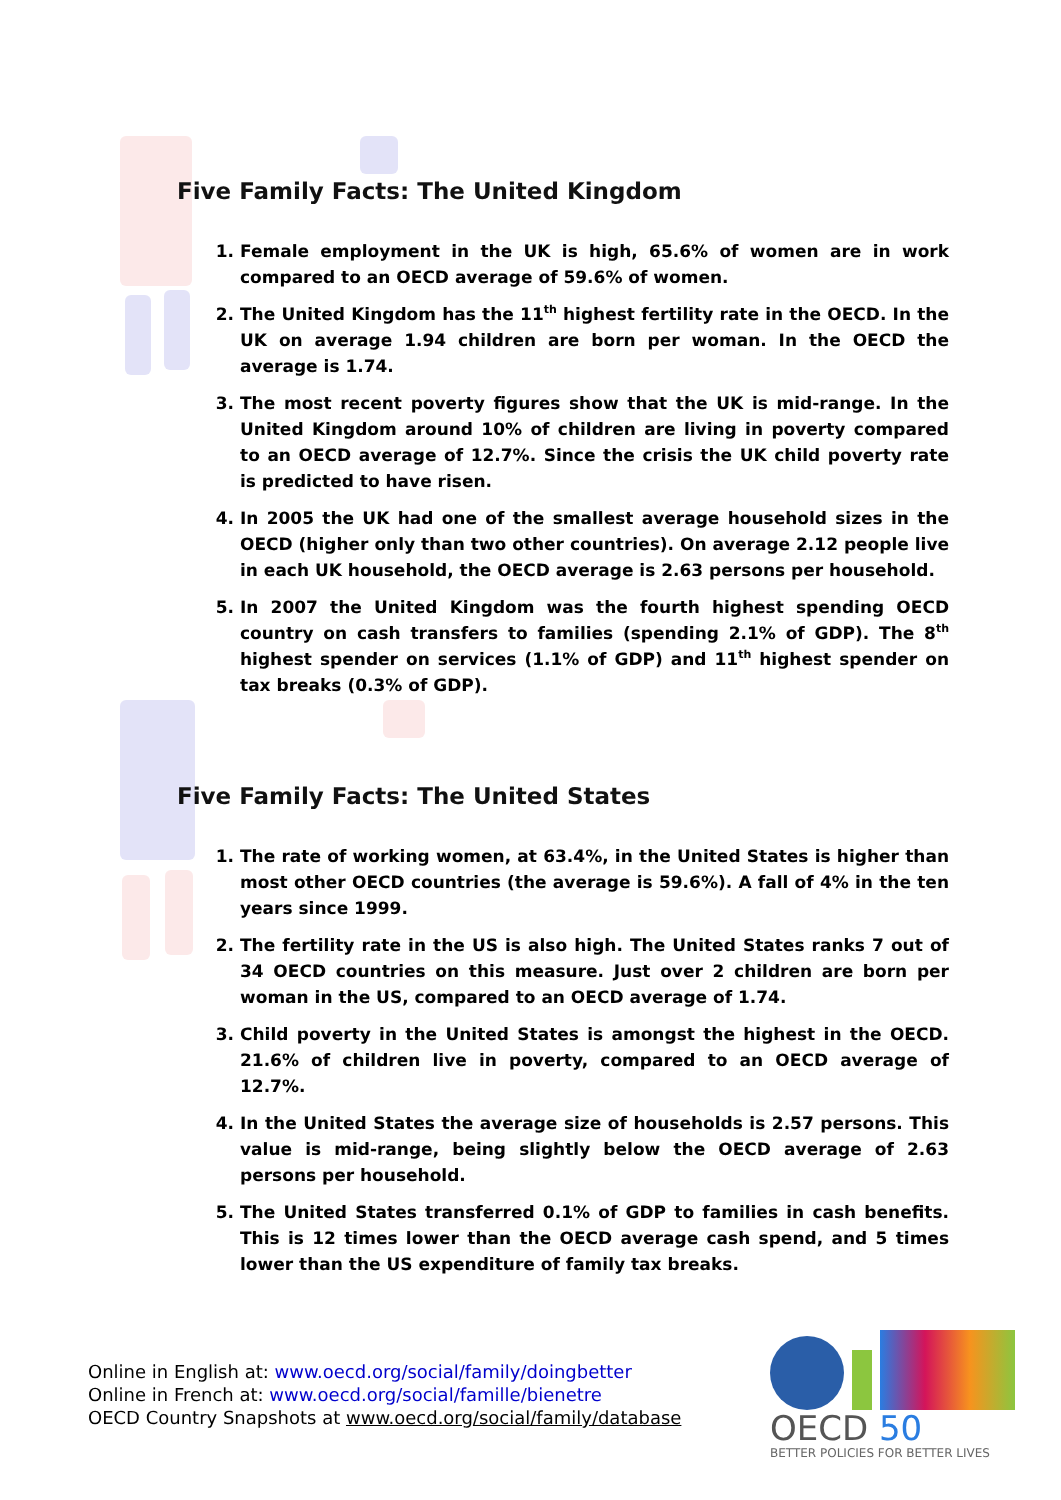Five Family Facts: The United Kingdom
1. Female employment in the UK is high, 65.6% of women are in work compared to an OECD average of 59.6% of women.
2. The United Kingdom has the 11<sup>th</sup> highest fertility rate in the OECD. In the UK on average 1.94 children are born per woman. In the OECD the average is 1.74.
3. The most recent poverty figures show that the UK is mid-range. In the United Kingdom around 10% of children are living in poverty compared to an OECD average of 12.7%. Since the crisis the UK child poverty rate is predicted to have risen.
4. In 2005 the UK had one of the smallest average household sizes in the OECD (higher only than two other countries). On average 2.12 people live in each UK household, the OECD average is 2.63 persons per household.
5. In 2007 the United Kingdom was the fourth highest spending OECD country on cash transfers to families (spending 2.1% of GDP). The 8<sup>th</sup> highest spender on services (1.1% of GDP) and 11<sup>th</sup> highest spender on tax breaks (0.3% of GDP).
Five Family Facts: The United States
1. The rate of working women, at 63.4%, in the United States is higher than most other OECD countries (the average is 59.6%). A fall of 4% in the ten years since 1999.
2. The fertility rate in the US is also high. The United States ranks 7 out of 34 OECD countries on this measure. Just over 2 children are born per woman in the US, compared to an OECD average of 1.74.
3. Child poverty in the United States is amongst the highest in the OECD. 21.6% of children live in poverty, compared to an OECD average of 12.7%.
4. In the United States the average size of households is 2.57 persons. This value is mid-range, being slightly below the OECD average of 2.63 persons per household.
5. The United States transferred 0.1% of GDP to families in cash benefits. This is 12 times lower than the OECD average cash spend, and 5 times lower than the US expenditure of family tax breaks.
Online in English at: www.oecd.org/social/family/doingbetter
Online in French at: www.oecd.org/social/famille/bienetre
OECD Country Snapshots at www.oecd.org/social/family/database
OECD 50
BETTER POLICIES FOR BETTER LIVES